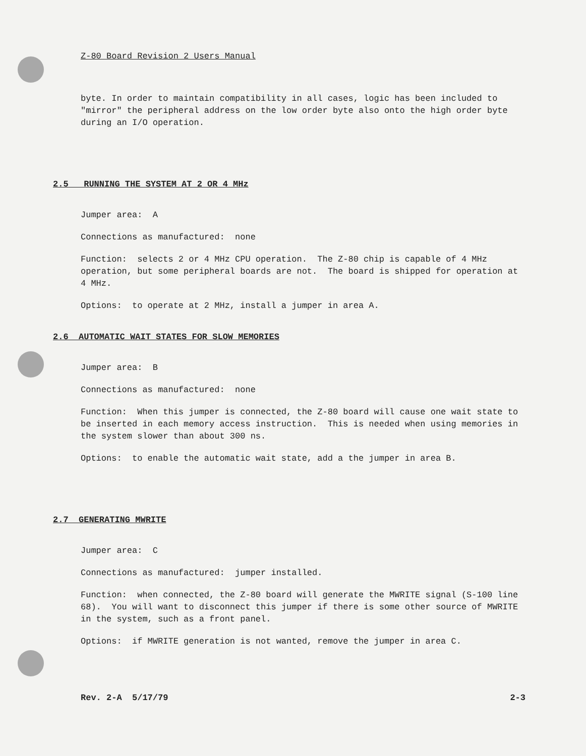Z-80 Board Revision 2 Users Manual
byte. In order to maintain compatibility in all cases, logic has been included to "mirror" the peripheral address on the low order byte also onto the high order byte during an I/O operation.
2.5 RUNNING THE SYSTEM AT 2 OR 4 MHz
Jumper area: A
Connections as manufactured: none
Function: selects 2 or 4 MHz CPU operation. The Z-80 chip is capable of 4 MHz operation, but some peripheral boards are not. The board is shipped for operation at 4 MHz.
Options: to operate at 2 MHz, install a jumper in area A.
2.6 AUTOMATIC WAIT STATES FOR SLOW MEMORIES
Jumper area: B
Connections as manufactured: none
Function: When this jumper is connected, the Z-80 board will cause one wait state to be inserted in each memory access instruction. This is needed when using memories in the system slower than about 300 ns.
Options: to enable the automatic wait state, add a the jumper in area B.
2.7 GENERATING MWRITE
Jumper area: C
Connections as manufactured: jumper installed.
Function: when connected, the Z-80 board will generate the MWRITE signal (S-100 line 68). You will want to disconnect this jumper if there is some other source of MWRITE in the system, such as a front panel.
Options: if MWRITE generation is not wanted, remove the jumper in area C.
Rev. 2-A 5/17/79 2-3